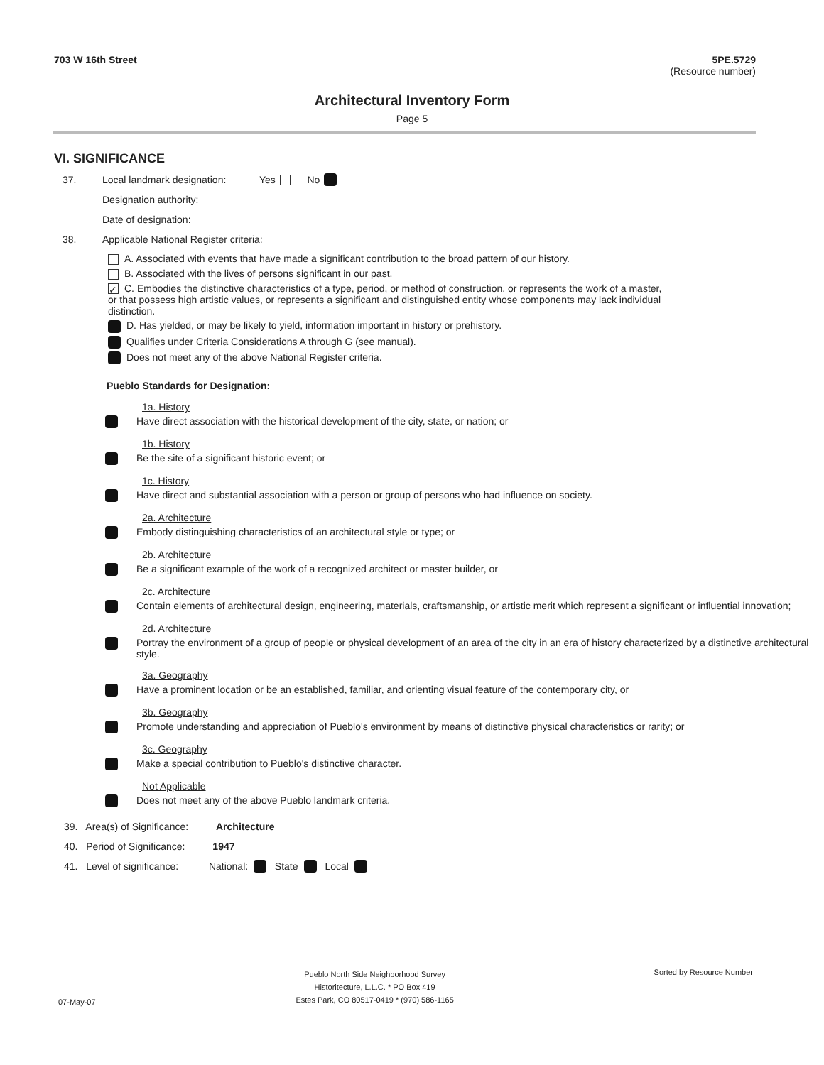703 W 16th Street 5PE.5729
(Resource number)
Architectural Inventory Form
Page 5
VI. SIGNIFICANCE
37. Local landmark designation: Yes No
Designation authority:
Date of designation:
38. Applicable National Register criteria:
A. Associated with events that have made a significant contribution to the broad pattern of our history.
B. Associated with the lives of persons significant in our past.
✓ C. Embodies the distinctive characteristics of a type, period, or method of construction, or represents the work of a master, or that possess high artistic values, or represents a significant and distinguished entity whose components may lack individual distinction.
D. Has yielded, or may be likely to yield, information important in history or prehistory.
Qualifies under Criteria Considerations A through G (see manual).
Does not meet any of the above National Register criteria.
Pueblo Standards for Designation:
1a. History
Have direct association with the historical development of the city, state, or nation; or
1b. History
Be the site of a significant historic event; or
1c. History
Have direct and substantial association with a person or group of persons who had influence on society.
2a. Architecture
Embody distinguishing characteristics of an architectural style or type; or
2b. Architecture
Be a significant example of the work of a recognized architect or master builder, or
2c. Architecture
Contain elements of architectural design, engineering, materials, craftsmanship, or artistic merit which represent a significant or influential innovation;
2d. Architecture
Portray the environment of a group of people or physical development of an area of the city in an era of history characterized by a distinctive architectural style.
3a. Geography
Have a prominent location or be an established, familiar, and orienting visual feature of the contemporary city, or
3b. Geography
Promote understanding and appreciation of Pueblo's environment by means of distinctive physical characteristics or rarity; or
3c. Geography
Make a special contribution to Pueblo's distinctive character.
Not Applicable
Does not meet any of the above Pueblo landmark criteria.
39. Area(s) of Significance: Architecture
40. Period of Significance: 1947
41. Level of significance: National: State Local
07-May-07
Pueblo North Side Neighborhood Survey
Historitecture, L.L.C. * PO Box 419
Estes Park, CO 80517-0419 * (970) 586-1165
Sorted by Resource Number